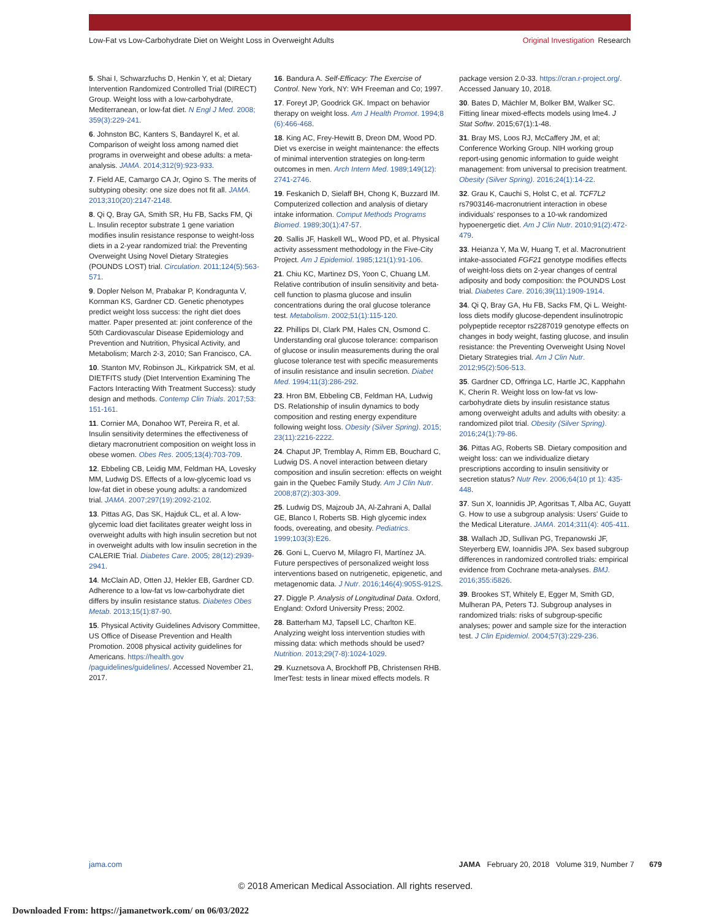Low-Fat vs Low-Carbohydrate Diet on Weight Loss in Overweight Adults
Original Investigation Research
5. Shai I, Schwarzfuchs D, Henkin Y, et al; Dietary Intervention Randomized Controlled Trial (DIRECT) Group. Weight loss with a low-carbohydrate, Mediterranean, or low-fat diet. N Engl J Med. 2008; 359(3):229-241.
6. Johnston BC, Kanters S, Bandayrel K, et al. Comparison of weight loss among named diet programs in overweight and obese adults: a meta-analysis. JAMA. 2014;312(9):923-933.
7. Field AE, Camargo CA Jr, Ogino S. The merits of subtyping obesity: one size does not fit all. JAMA. 2013;310(20):2147-2148.
8. Qi Q, Bray GA, Smith SR, Hu FB, Sacks FM, Qi L. Insulin receptor substrate 1 gene variation modifies insulin resistance response to weight-loss diets in a 2-year randomized trial: the Preventing Overweight Using Novel Dietary Strategies (POUNDS LOST) trial. Circulation. 2011;124(5):563-571.
9. Dopler Nelson M, Prabakar P, Kondragunta V, Kornman KS, Gardner CD. Genetic phenotypes predict weight loss success: the right diet does matter. Paper presented at: joint conference of the 50th Cardiovascular Disease Epidemiology and Prevention and Nutrition, Physical Activity, and Metabolism; March 2-3, 2010; San Francisco, CA.
10. Stanton MV, Robinson JL, Kirkpatrick SM, et al. DIETFITS study (Diet Intervention Examining The Factors Interacting With Treatment Success): study design and methods. Contemp Clin Trials. 2017;53: 151-161.
11. Cornier MA, Donahoo WT, Pereira R, et al. Insulin sensitivity determines the effectiveness of dietary macronutrient composition on weight loss in obese women. Obes Res. 2005;13(4):703-709.
12. Ebbeling CB, Leidig MM, Feldman HA, Lovesky MM, Ludwig DS. Effects of a low-glycemic load vs low-fat diet in obese young adults: a randomized trial. JAMA. 2007;297(19):2092-2102.
13. Pittas AG, Das SK, Hajduk CL, et al. A low-glycemic load diet facilitates greater weight loss in overweight adults with high insulin secretion but not in overweight adults with low insulin secretion in the CALERIE Trial. Diabetes Care. 2005; 28(12):2939-2941.
14. McClain AD, Otten JJ, Hekler EB, Gardner CD. Adherence to a low-fat vs low-carbohydrate diet differs by insulin resistance status. Diabetes Obes Metab. 2013;15(1):87-90.
15. Physical Activity Guidelines Advisory Committee, US Office of Disease Prevention and Health Promotion. 2008 physical activity guidelines for Americans. https://health.gov /paguidelines/guidelines/. Accessed November 21, 2017.
16. Bandura A. Self-Efficacy: The Exercise of Control. New York, NY: WH Freeman and Co; 1997.
17. Foreyt JP, Goodrick GK. Impact on behavior therapy on weight loss. Am J Health Promot. 1994;8 (6):466-468.
18. King AC, Frey-Hewitt B, Dreon DM, Wood PD. Diet vs exercise in weight maintenance: the effects of minimal intervention strategies on long-term outcomes in men. Arch Intern Med. 1989;149(12): 2741-2746.
19. Feskanich D, Sielaff BH, Chong K, Buzzard IM. Computerized collection and analysis of dietary intake information. Comput Methods Programs Biomed. 1989;30(1):47-57.
20. Sallis JF, Haskell WL, Wood PD, et al. Physical activity assessment methodology in the Five-City Project. Am J Epidemiol. 1985;121(1):91-106.
21. Chiu KC, Martinez DS, Yoon C, Chuang LM. Relative contribution of insulin sensitivity and beta-cell function to plasma glucose and insulin concentrations during the oral glucose tolerance test. Metabolism. 2002;51(1):115-120.
22. Phillips DI, Clark PM, Hales CN, Osmond C. Understanding oral glucose tolerance: comparison of glucose or insulin measurements during the oral glucose tolerance test with specific measurements of insulin resistance and insulin secretion. Diabet Med. 1994;11(3):286-292.
23. Hron BM, Ebbeling CB, Feldman HA, Ludwig DS. Relationship of insulin dynamics to body composition and resting energy expenditure following weight loss. Obesity (Silver Spring). 2015; 23(11):2216-2222.
24. Chaput JP, Tremblay A, Rimm EB, Bouchard C, Ludwig DS. A novel interaction between dietary composition and insulin secretion: effects on weight gain in the Quebec Family Study. Am J Clin Nutr. 2008;87(2):303-309.
25. Ludwig DS, Majzoub JA, Al-Zahrani A, Dallal GE, Blanco I, Roberts SB. High glycemic index foods, overeating, and obesity. Pediatrics. 1999;103(3):E26.
26. Goni L, Cuervo M, Milagro FI, Martínez JA. Future perspectives of personalized weight loss interventions based on nutrigenetic, epigenetic, and metagenomic data. J Nutr. 2016;146(4):905S-912S.
27. Diggle P. Analysis of Longitudinal Data. Oxford, England: Oxford University Press; 2002.
28. Batterham MJ, Tapsell LC, Charlton KE. Analyzing weight loss intervention studies with missing data: which methods should be used? Nutrition. 2013;29(7-8):1024-1029.
29. Kuznetsova A, Brockhoff PB, Christensen RHB. lmerTest: tests in linear mixed effects models. R
package version 2.0-33. https://cran.r-project.org/. Accessed January 10, 2018.
30. Bates D, Mächler M, Bolker BM, Walker SC. Fitting linear mixed-effects models using lme4. J Stat Softw. 2015;67(1):1-48.
31. Bray MS, Loos RJ, McCaffery JM, et al; Conference Working Group. NIH working group report-using genomic information to guide weight management: from universal to precision treatment. Obesity (Silver Spring). 2016;24(1):14-22.
32. Grau K, Cauchi S, Holst C, et al. TCF7L2 rs7903146-macronutrient interaction in obese individuals' responses to a 10-wk randomized hypoenergetic diet. Am J Clin Nutr. 2010;91(2):472-479.
33. Heianza Y, Ma W, Huang T, et al. Macronutrient intake-associated FGF21 genotype modifies effects of weight-loss diets on 2-year changes of central adiposity and body composition: the POUNDS Lost trial. Diabetes Care. 2016;39(11):1909-1914.
34. Qi Q, Bray GA, Hu FB, Sacks FM, Qi L. Weight-loss diets modify glucose-dependent insulinotropic polypeptide receptor rs2287019 genotype effects on changes in body weight, fasting glucose, and insulin resistance: the Preventing Overweight Using Novel Dietary Strategies trial. Am J Clin Nutr. 2012;95(2):506-513.
35. Gardner CD, Offringa LC, Hartle JC, Kapphahn K, Cherin R. Weight loss on low-fat vs low-carbohydrate diets by insulin resistance status among overweight adults and adults with obesity: a randomized pilot trial. Obesity (Silver Spring). 2016;24(1):79-86.
36. Pittas AG, Roberts SB. Dietary composition and weight loss: can we individualize dietary prescriptions according to insulin sensitivity or secretion status? Nutr Rev. 2006;64(10 pt 1): 435-448.
37. Sun X, Ioannidis JP, Agoritsas T, Alba AC, Guyatt G. How to use a subgroup analysis: Users' Guide to the Medical Literature. JAMA. 2014;311(4): 405-411.
38. Wallach JD, Sullivan PG, Trepanowski JF, Steyerberg EW, Ioannidis JPA. Sex based subgroup differences in randomized controlled trials: empirical evidence from Cochrane meta-analyses. BMJ. 2016;355:i5826.
39. Brookes ST, Whitely E, Egger M, Smith GD, Mulheran PA, Peters TJ. Subgroup analyses in randomized trials: risks of subgroup-specific analyses; power and sample size for the interaction test. J Clin Epidemiol. 2004;57(3):229-236.
jama.com JAMA February 20, 2018 Volume 319, Number 7 679
© 2018 American Medical Association. All rights reserved.
Downloaded From: https://jamanetwork.com/ on 06/03/2022